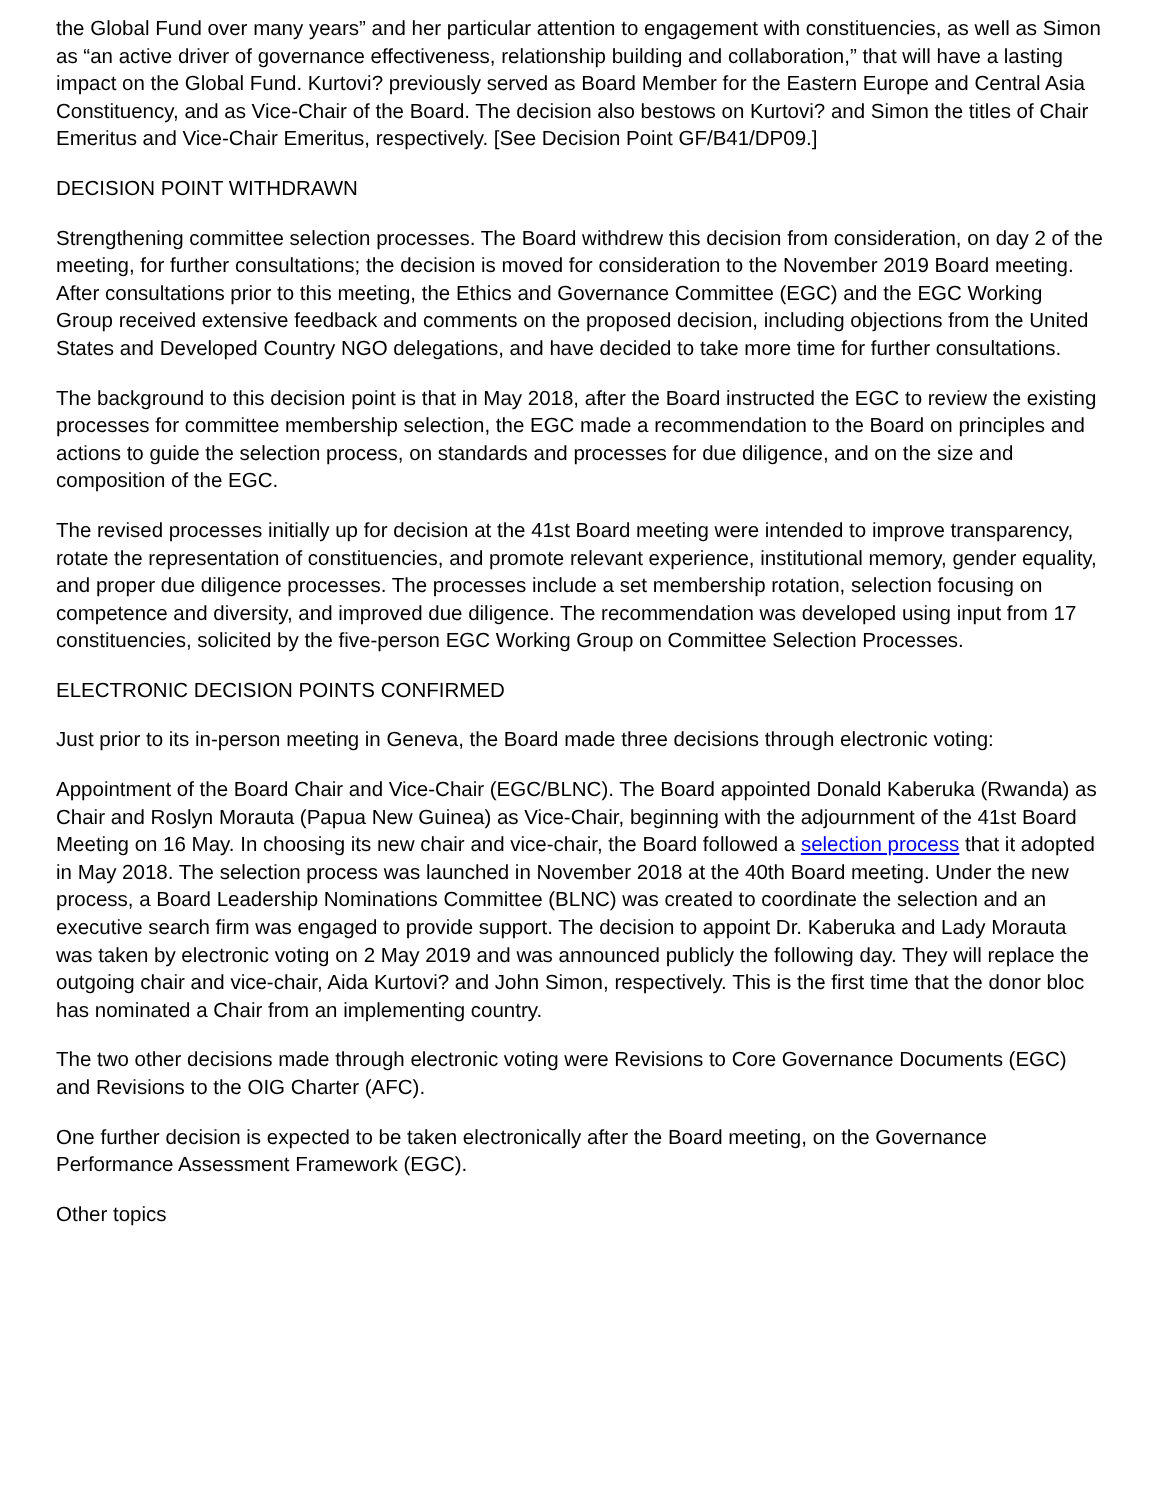the Global Fund over many years” and her particular attention to engagement with constituencies, as well as Simon as “an active driver of governance effectiveness, relationship building and collaboration,” that will have a lasting impact on the Global Fund. Kurtovi? previously served as Board Member for the Eastern Europe and Central Asia Constituency, and as Vice-Chair of the Board. The decision also bestows on Kurtovi? and Simon the titles of Chair Emeritus and Vice-Chair Emeritus, respectively. [See Decision Point GF/B41/DP09.]
DECISION POINT WITHDRAWN
Strengthening committee selection processes. The Board withdrew this decision from consideration, on day 2 of the meeting, for further consultations; the decision is moved for consideration to the November 2019 Board meeting. After consultations prior to this meeting, the Ethics and Governance Committee (EGC) and the EGC Working Group received extensive feedback and comments on the proposed decision, including objections from the United States and Developed Country NGO delegations, and have decided to take more time for further consultations.
The background to this decision point is that in May 2018, after the Board instructed the EGC to review the existing processes for committee membership selection, the EGC made a recommendation to the Board on principles and actions to guide the selection process, on standards and processes for due diligence, and on the size and composition of the EGC.
The revised processes initially up for decision at the 41st Board meeting were intended to improve transparency, rotate the representation of constituencies, and promote relevant experience, institutional memory, gender equality, and proper due diligence processes. The processes include a set membership rotation, selection focusing on competence and diversity, and improved due diligence. The recommendation was developed using input from 17 constituencies, solicited by the five-person EGC Working Group on Committee Selection Processes.
ELECTRONIC DECISION POINTS CONFIRMED
Just prior to its in-person meeting in Geneva, the Board made three decisions through electronic voting:
Appointment of the Board Chair and Vice-Chair (EGC/BLNC). The Board appointed Donald Kaberuka (Rwanda) as Chair and Roslyn Morauta (Papua New Guinea) as Vice-Chair, beginning with the adjournment of the 41st Board Meeting on 16 May. In choosing its new chair and vice-chair, the Board followed a selection process that it adopted in May 2018. The selection process was launched in November 2018 at the 40th Board meeting. Under the new process, a Board Leadership Nominations Committee (BLNC) was created to coordinate the selection and an executive search firm was engaged to provide support. The decision to appoint Dr. Kaberuka and Lady Morauta was taken by electronic voting on 2 May 2019 and was announced publicly the following day. They will replace the outgoing chair and vice-chair, Aida Kurtovi? and John Simon, respectively. This is the first time that the donor bloc has nominated a Chair from an implementing country.
The two other decisions made through electronic voting were Revisions to Core Governance Documents (EGC) and Revisions to the OIG Charter (AFC).
One further decision is expected to be taken electronically after the Board meeting, on the Governance Performance Assessment Framework (EGC).
Other topics